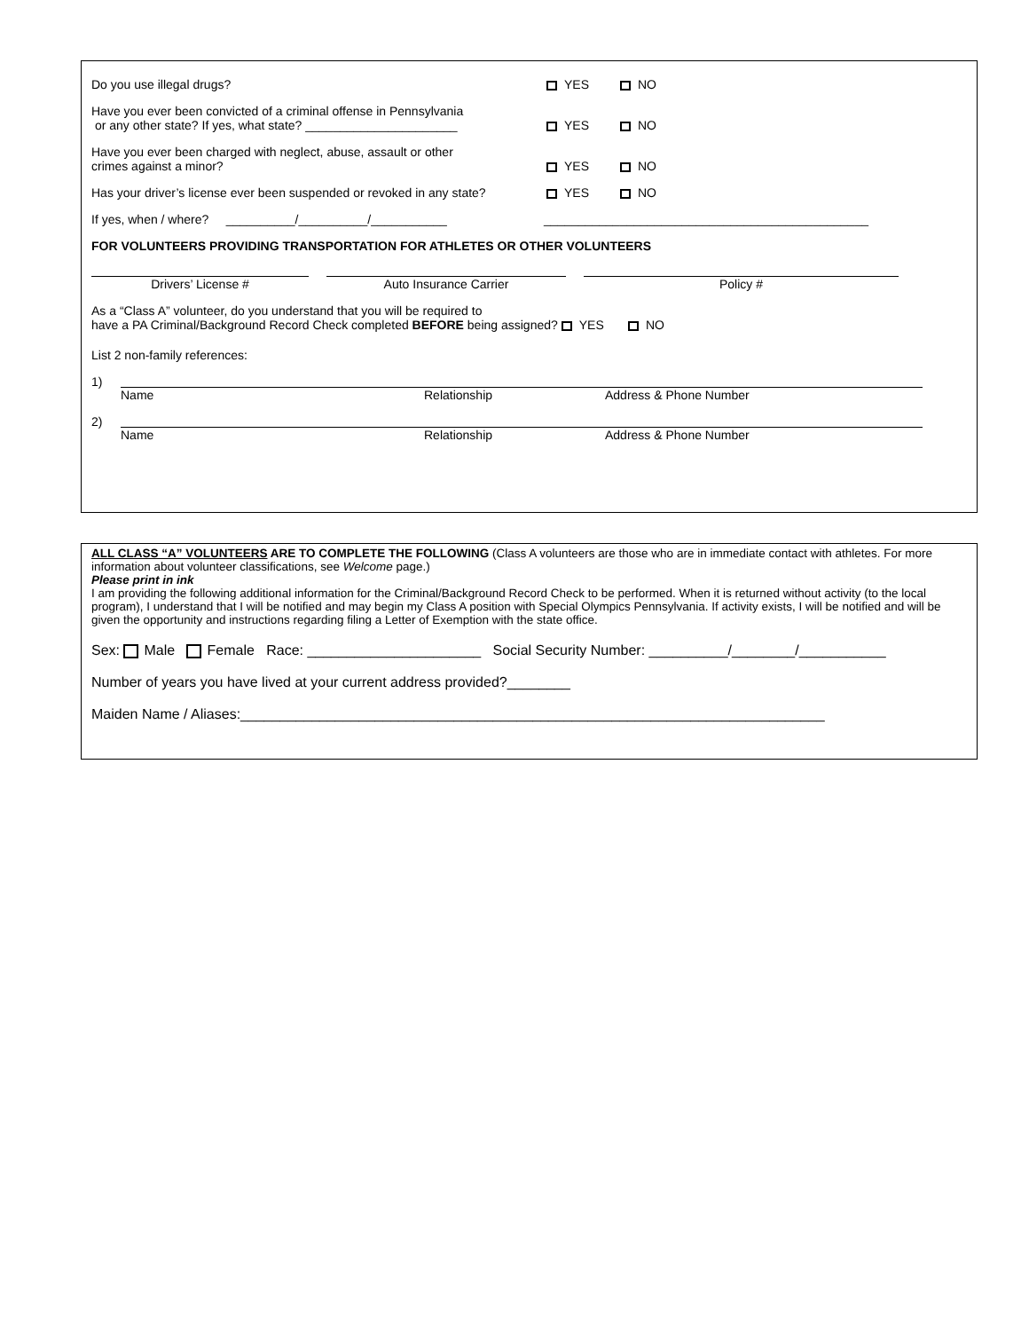Do you use illegal drugs?
YES
NO
Have you ever been convicted of a criminal offense in Pennsylvania
or any other state? If yes, what state? ______________________
YES
NO
Have you ever been charged with neglect, abuse, assault or other
crimes against a minor?
YES
NO
Has your driver’s license ever been suspended or revoked in any state?
YES
NO
If yes, when / where? __________/__________/___________
_______________________________________________
FOR VOLUNTEERS PROVIDING TRANSPORTATION FOR ATHLETES OR OTHER VOLUNTEERS
Drivers’ License # Auto Insurance Carrier Policy #
As a “Class A” volunteer, do you understand that you will be required to
have a PA Criminal/Background Record Check completed BEFORE being assigned? YES NO
List 2 non-family references:
1) Name Relationship Address & Phone Number
2) Name Relationship Address & Phone Number
ALL CLASS “A” VOLUNTEERS ARE TO COMPLETE THE FOLLOWING (Class A volunteers are those who are in immediate contact with athletes. For more information about volunteer classifications, see Welcome page.)
Please print in ink
I am providing the following additional information for the Criminal/Background Record Check to be performed. When it is returned without activity (to the local program), I understand that I will be notified and may begin my Class A position with Special Olympics Pennsylvania. If activity exists, I will be notified and will be given the opportunity and instructions regarding filing a Letter of Exemption with the state office.
Sex: Male Female Race: ______________________ Social Security Number: __________/________/___________
Number of years you have lived at your current address provided?________
Maiden Name / Aliases:__________________________________________________________________________